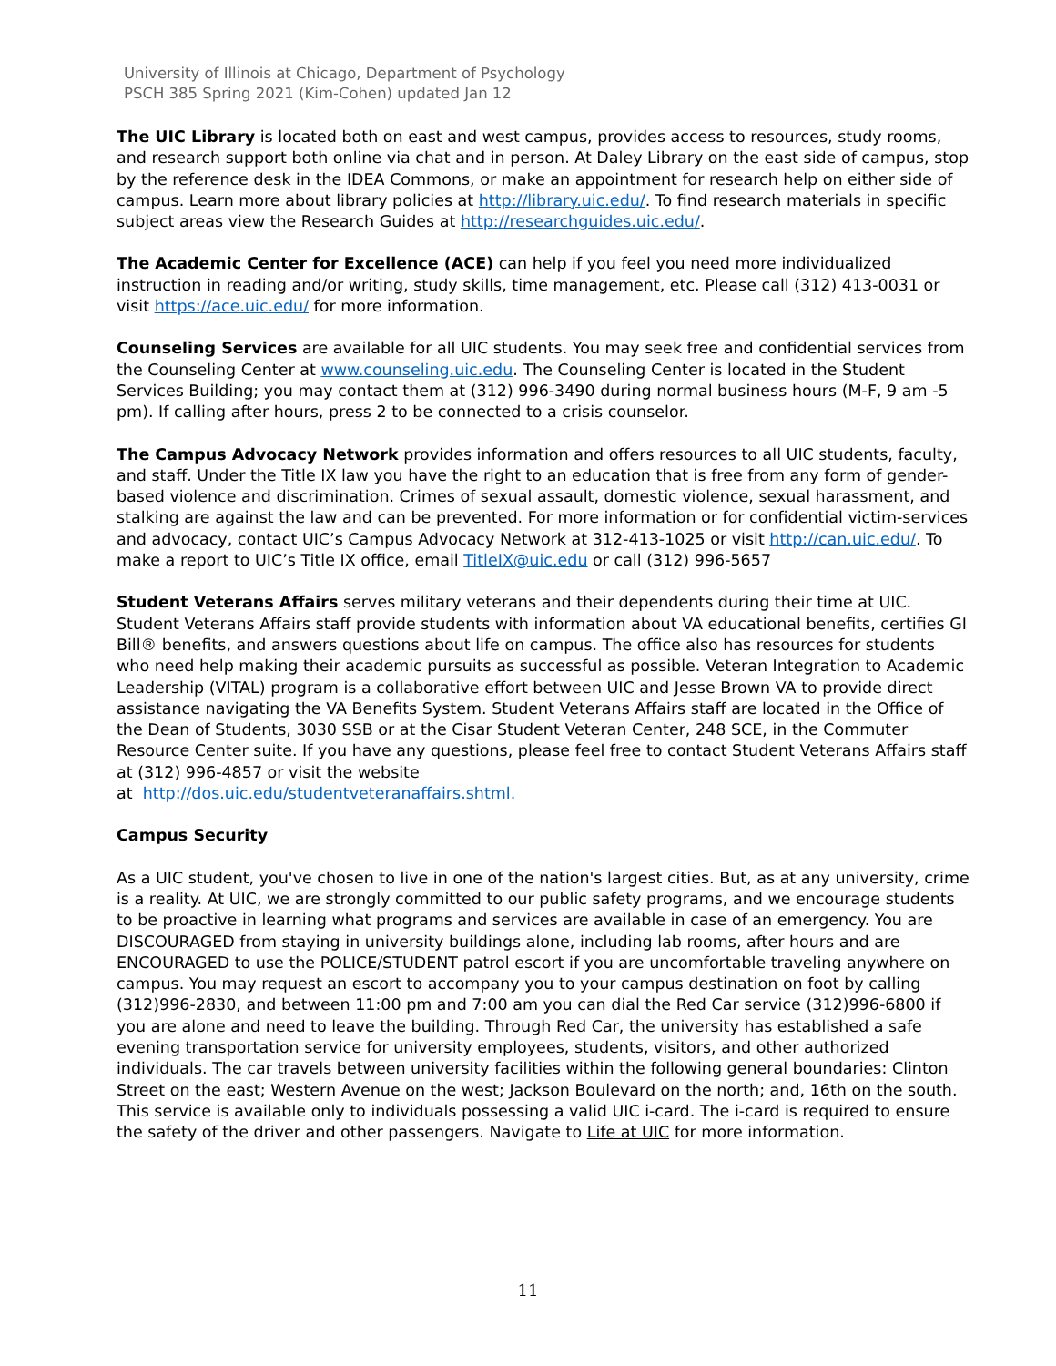University of Illinois at Chicago, Department of Psychology
PSCH 385 Spring 2021 (Kim-Cohen) updated Jan 12
The UIC Library is located both on east and west campus, provides access to resources, study rooms, and research support both online via chat and in person. At Daley Library on the east side of campus, stop by the reference desk in the IDEA Commons, or make an appointment for research help on either side of campus. Learn more about library policies at http://library.uic.edu/. To find research materials in specific subject areas view the Research Guides at http://researchguides.uic.edu/.
The Academic Center for Excellence (ACE) can help if you feel you need more individualized instruction in reading and/or writing, study skills, time management, etc. Please call (312) 413-0031 or visit https://ace.uic.edu/ for more information.
Counseling Services are available for all UIC students. You may seek free and confidential services from the Counseling Center at www.counseling.uic.edu. The Counseling Center is located in the Student Services Building; you may contact them at (312) 996-3490 during normal business hours (M-F, 9 am -5 pm). If calling after hours, press 2 to be connected to a crisis counselor.
The Campus Advocacy Network provides information and offers resources to all UIC students, faculty, and staff. Under the Title IX law you have the right to an education that is free from any form of gender-based violence and discrimination. Crimes of sexual assault, domestic violence, sexual harassment, and stalking are against the law and can be prevented. For more information or for confidential victim-services and advocacy, contact UIC’s Campus Advocacy Network at 312-413-1025 or visit http://can.uic.edu/. To make a report to UIC’s Title IX office, email TitleIX@uic.edu or call (312) 996-5657
Student Veterans Affairs serves military veterans and their dependents during their time at UIC. Student Veterans Affairs staff provide students with information about VA educational benefits, certifies GI Bill® benefits, and answers questions about life on campus. The office also has resources for students who need help making their academic pursuits as successful as possible. Veteran Integration to Academic Leadership (VITAL) program is a collaborative effort between UIC and Jesse Brown VA to provide direct assistance navigating the VA Benefits System. Student Veterans Affairs staff are located in the Office of the Dean of Students, 3030 SSB or at the Cisar Student Veteran Center, 248 SCE, in the Commuter Resource Center suite. If you have any questions, please feel free to contact Student Veterans Affairs staff at (312) 996-4857 or visit the website
at http://dos.uic.edu/studentveteranaffairs.shtml.
Campus Security
As a UIC student, you've chosen to live in one of the nation's largest cities. But, as at any university, crime is a reality. At UIC, we are strongly committed to our public safety programs, and we encourage students to be proactive in learning what programs and services are available in case of an emergency. You are DISCOURAGED from staying in university buildings alone, including lab rooms, after hours and are ENCOURAGED to use the POLICE/STUDENT patrol escort if you are uncomfortable traveling anywhere on campus. You may request an escort to accompany you to your campus destination on foot by calling (312)996-2830, and between 11:00 pm and 7:00 am you can dial the Red Car service (312)996-6800 if you are alone and need to leave the building. Through Red Car, the university has established a safe evening transportation service for university employees, students, visitors, and other authorized individuals. The car travels between university facilities within the following general boundaries: Clinton Street on the east; Western Avenue on the west; Jackson Boulevard on the north; and, 16th on the south. This service is available only to individuals possessing a valid UIC i-card. The i-card is required to ensure the safety of the driver and other passengers. Navigate to Life at UIC for more information.
11